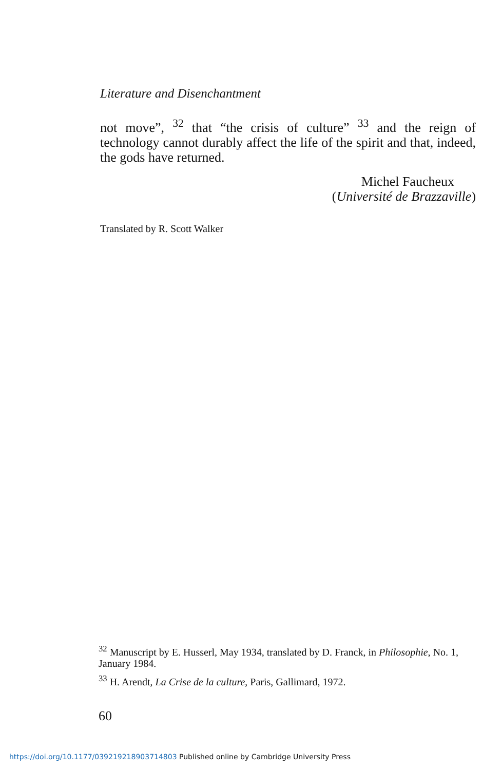Literature and Disenchantment
not move”, <sup>32</sup> that “the crisis of culture” <sup>33</sup> and the reign of technology cannot durably affect the life of the spirit and that, indeed, the gods have returned.
Michel Faucheux
(Université de Brazzaville)
Translated by R. Scott Walker
<sup>32</sup> Manuscript by E. Husserl, May 1934, translated by D. Franck, in Philosophie, No. 1, January 1984.
<sup>33</sup> H. Arendt, La Crise de la culture, Paris, Gallimard, 1972.
60
https://doi.org/10.1177/039219218903714803 Published online by Cambridge University Press